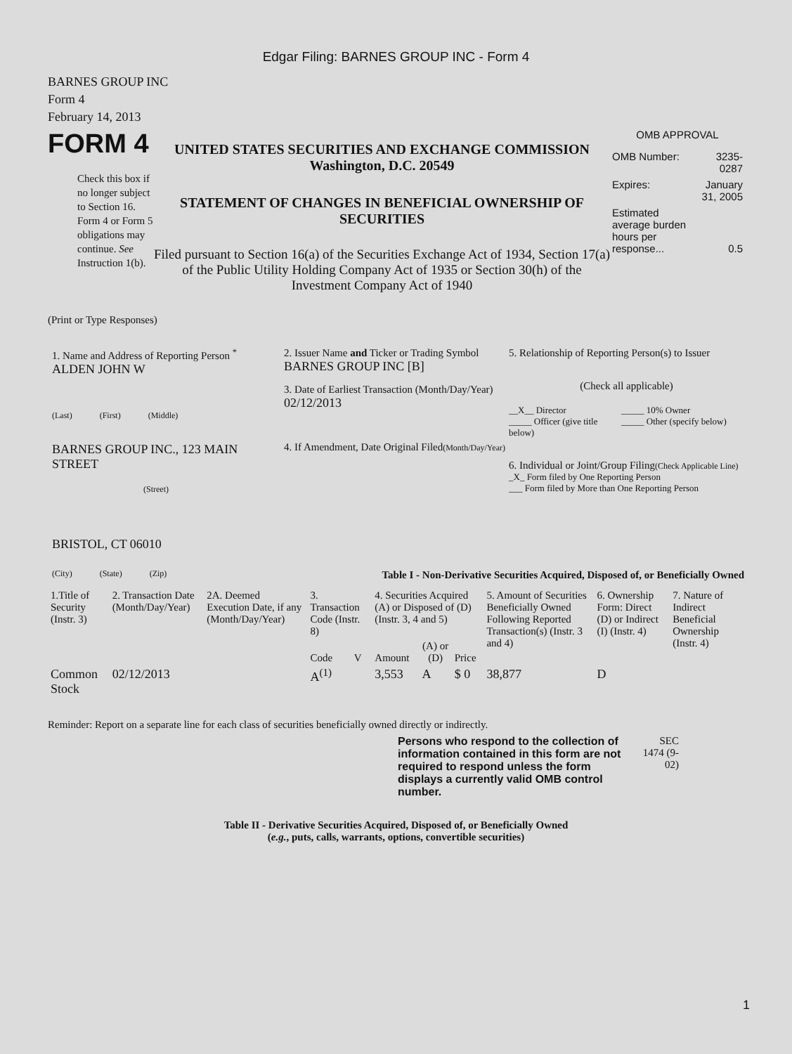Edgar Filing: BARNES GROUP INC - Form 4
BARNES GROUP INC
Form 4
February 14, 2013
FORM 4
Check this box if no longer subject to Section 16. Form 4 or Form 5 obligations may continue. See Instruction 1(b).
UNITED STATES SECURITIES AND EXCHANGE COMMISSION
Washington, D.C. 20549
STATEMENT OF CHANGES IN BENEFICIAL OWNERSHIP OF SECURITIES
Filed pursuant to Section 16(a) of the Securities Exchange Act of 1934, Section 17(a) of the Public Utility Holding Company Act of 1935 or Section 30(h) of the Investment Company Act of 1940
OMB APPROVAL
| OMB Number: | 3235-0287 |
| Expires: | January 31, 2005 |
| Estimated average burden hours per response... | 0.5 |
(Print or Type Responses)
1. Name and Address of Reporting Person <sup>*</sup>
ALDEN JOHN W
(Last) (First) (Middle)
BARNES GROUP INC., 123 MAIN STREET
(Street)
BRISTOL, CT 06010
(City) (State) (Zip)
2. Issuer Name and Ticker or Trading Symbol
BARNES GROUP INC [B]
3. Date of Earliest Transaction (Month/Day/Year)
02/12/2013
4. If Amendment, Date Original Filed(Month/Day/Year)
5. Relationship of Reporting Person(s) to Issuer
(Check all applicable)
__X__ Director
_____ Officer (give title below)
_____ 10% Owner
_____ Other (specify below)
6. Individual or Joint/Group Filing(Check Applicable Line)
_X_ Form filed by One Reporting Person
___ Form filed by More than One Reporting Person
Table I - Non-Derivative Securities Acquired, Disposed of, or Beneficially Owned
| 1.Title of Security (Instr. 3) | 2. Transaction Date (Month/Day/Year) | 2A. Deemed Execution Date, if any (Month/Day/Year) | 3. Transaction Code (Instr. 8) | | 4. Securities Acquired (A) or Disposed of (D) (Instr. 3, 4 and 5) | | | 5. Amount of Securities Beneficially Owned Following Reported Transaction(s) (Instr. 3 and 4) | 6. Ownership Form: Direct (D) or Indirect (I) (Instr. 4) | 7. Nature of Indirect Beneficial Ownership (Instr. 4) |
| --- | --- | --- | --- | --- | --- | --- | --- | --- | --- | --- |
| | | | Code | V | Amount | (A) or (D) | Price | | | |
| Common Stock | 02/12/2013 | | A<sup>(1)</sup> | | 3,553 | A | $ 0 | 38,877 | D | |
Reminder: Report on a separate line for each class of securities beneficially owned directly or indirectly.
Persons who respond to the collection of information contained in this form are not required to respond unless the form displays a currently valid OMB control number.
SEC 1474 (9-02)
Table II - Derivative Securities Acquired, Disposed of, or Beneficially Owned
(e.g., puts, calls, warrants, options, convertible securities)
1